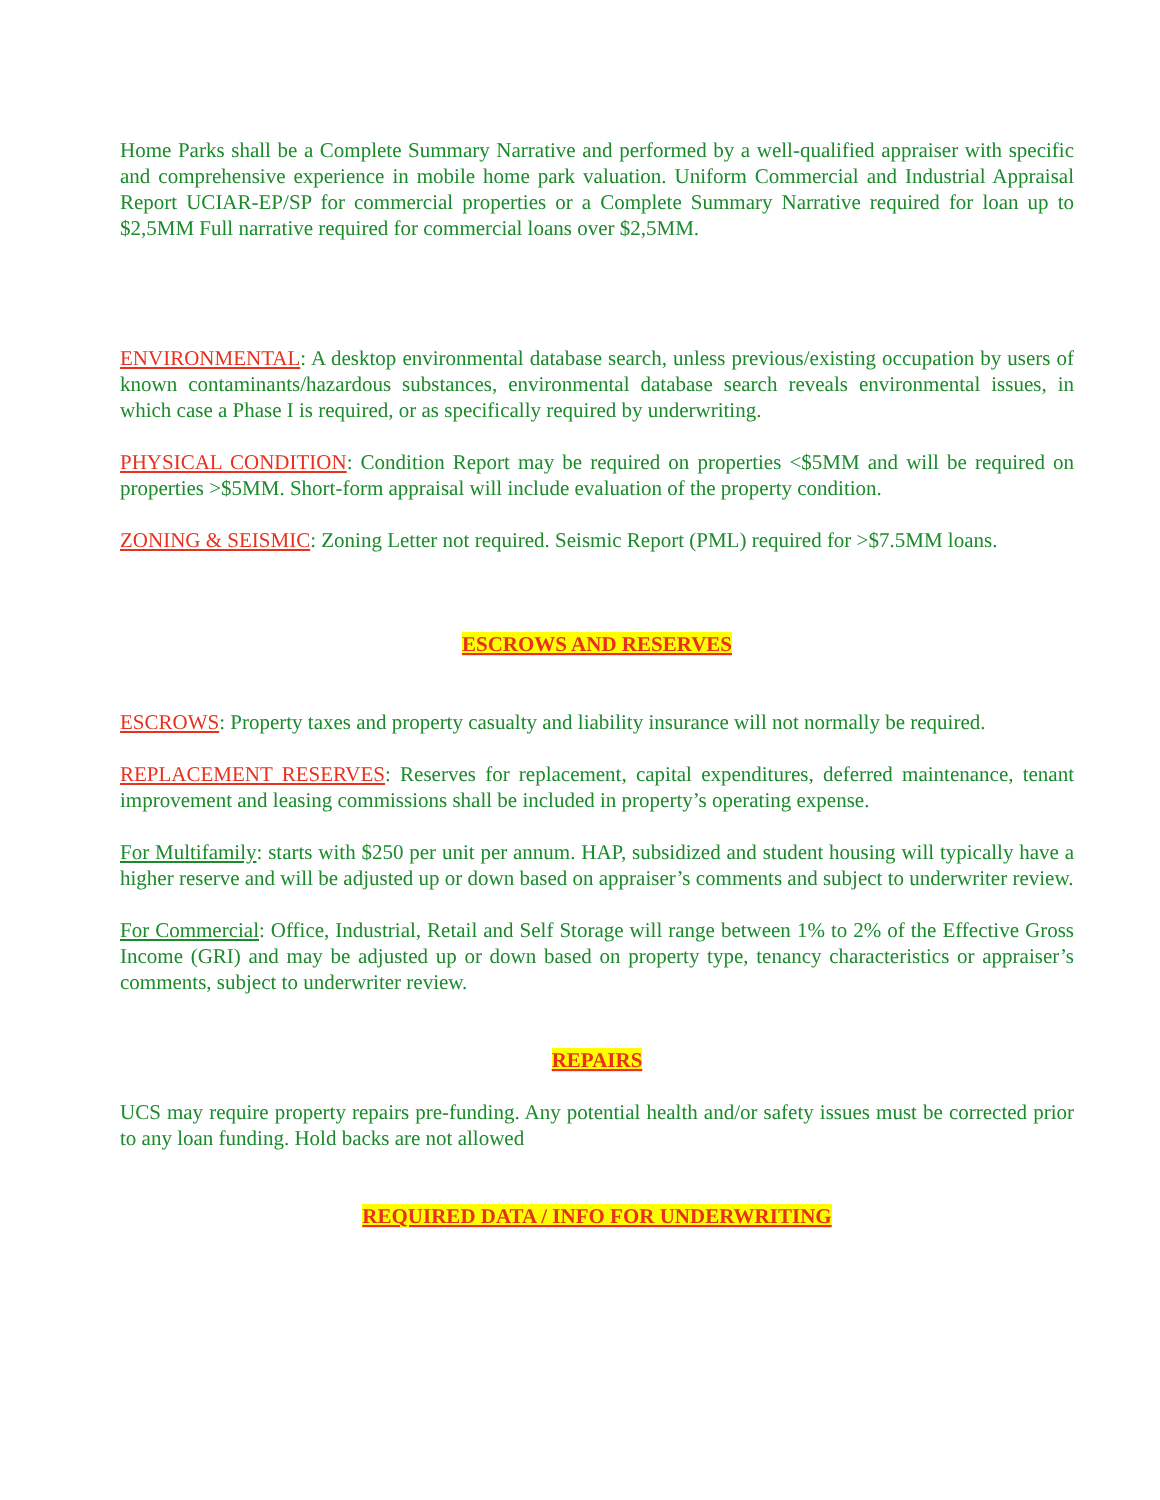Home Parks shall be a Complete Summary Narrative and performed by a well-qualified appraiser with specific and comprehensive experience in mobile home park valuation. Uniform Commercial and Industrial Appraisal Report UCIAR-EP/SP for commercial properties or a Complete Summary Narrative required for loan up to $2,5MM Full narrative required for commercial loans over $2,5MM.
ENVIRONMENTAL: A desktop environmental database search, unless previous/existing occupation by users of known contaminants/hazardous substances, environmental database search reveals environmental issues, in which case a Phase I is required, or as specifically required by underwriting.
PHYSICAL CONDITION: Condition Report may be required on properties <$5MM and will be required on properties >$5MM. Short-form appraisal will include evaluation of the property condition.
ZONING & SEISMIC: Zoning Letter not required. Seismic Report (PML) required for >$7.5MM loans.
ESCROWS AND RESERVES
ESCROWS: Property taxes and property casualty and liability insurance will not normally be required.
REPLACEMENT RESERVES: Reserves for replacement, capital expenditures, deferred maintenance, tenant improvement and leasing commissions shall be included in property’s operating expense.
For Multifamily: starts with $250 per unit per annum. HAP, subsidized and student housing will typically have a higher reserve and will be adjusted up or down based on appraiser’s comments and subject to underwriter review.
For Commercial: Office, Industrial, Retail and Self Storage will range between 1% to 2% of the Effective Gross Income (GRI) and may be adjusted up or down based on property type, tenancy characteristics or appraiser’s comments, subject to underwriter review.
REPAIRS
UCS may require property repairs pre-funding. Any potential health and/or safety issues must be corrected prior to any loan funding. Hold backs are not allowed
REQUIRED DATA / INFO FOR UNDERWRITING